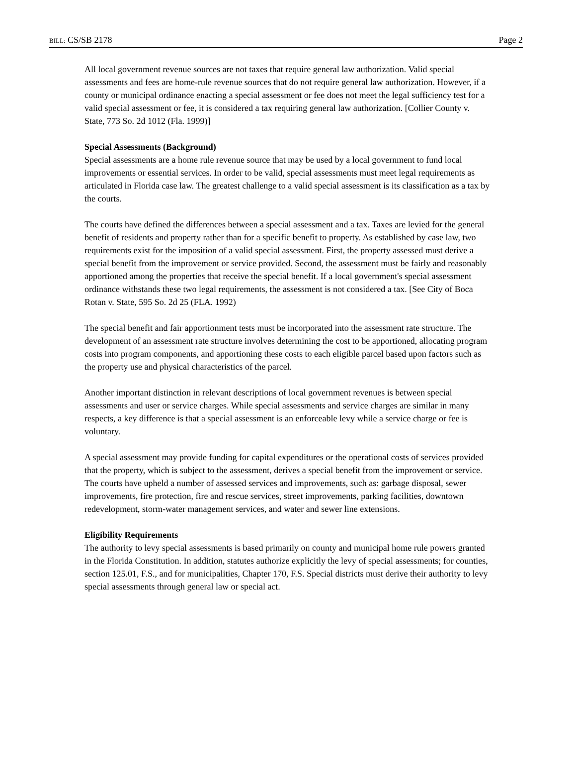BILL: CS/SB 2178 Page 2
All local government revenue sources are not taxes that require general law authorization. Valid special assessments and fees are home-rule revenue sources that do not require general law authorization. However, if a county or municipal ordinance enacting a special assessment or fee does not meet the legal sufficiency test for a valid special assessment or fee, it is considered a tax requiring general law authorization. [Collier County v. State, 773 So. 2d 1012 (Fla. 1999)]
Special Assessments (Background)
Special assessments are a home rule revenue source that may be used by a local government to fund local improvements or essential services. In order to be valid, special assessments must meet legal requirements as articulated in Florida case law. The greatest challenge to a valid special assessment is its classification as a tax by the courts.
The courts have defined the differences between a special assessment and a tax. Taxes are levied for the general benefit of residents and property rather than for a specific benefit to property. As established by case law, two requirements exist for the imposition of a valid special assessment. First, the property assessed must derive a special benefit from the improvement or service provided. Second, the assessment must be fairly and reasonably apportioned among the properties that receive the special benefit. If a local government's special assessment ordinance withstands these two legal requirements, the assessment is not considered a tax. [See City of Boca Rotan v. State, 595 So. 2d 25 (FLA. 1992)
The special benefit and fair apportionment tests must be incorporated into the assessment rate structure. The development of an assessment rate structure involves determining the cost to be apportioned, allocating program costs into program components, and apportioning these costs to each eligible parcel based upon factors such as the property use and physical characteristics of the parcel.
Another important distinction in relevant descriptions of local government revenues is between special assessments and user or service charges. While special assessments and service charges are similar in many respects, a key difference is that a special assessment is an enforceable levy while a service charge or fee is voluntary.
A special assessment may provide funding for capital expenditures or the operational costs of services provided that the property, which is subject to the assessment, derives a special benefit from the improvement or service. The courts have upheld a number of assessed services and improvements, such as: garbage disposal, sewer improvements, fire protection, fire and rescue services, street improvements, parking facilities, downtown redevelopment, storm-water management services, and water and sewer line extensions.
Eligibility Requirements
The authority to levy special assessments is based primarily on county and municipal home rule powers granted in the Florida Constitution. In addition, statutes authorize explicitly the levy of special assessments; for counties, section 125.01, F.S., and for municipalities, Chapter 170, F.S. Special districts must derive their authority to levy special assessments through general law or special act.